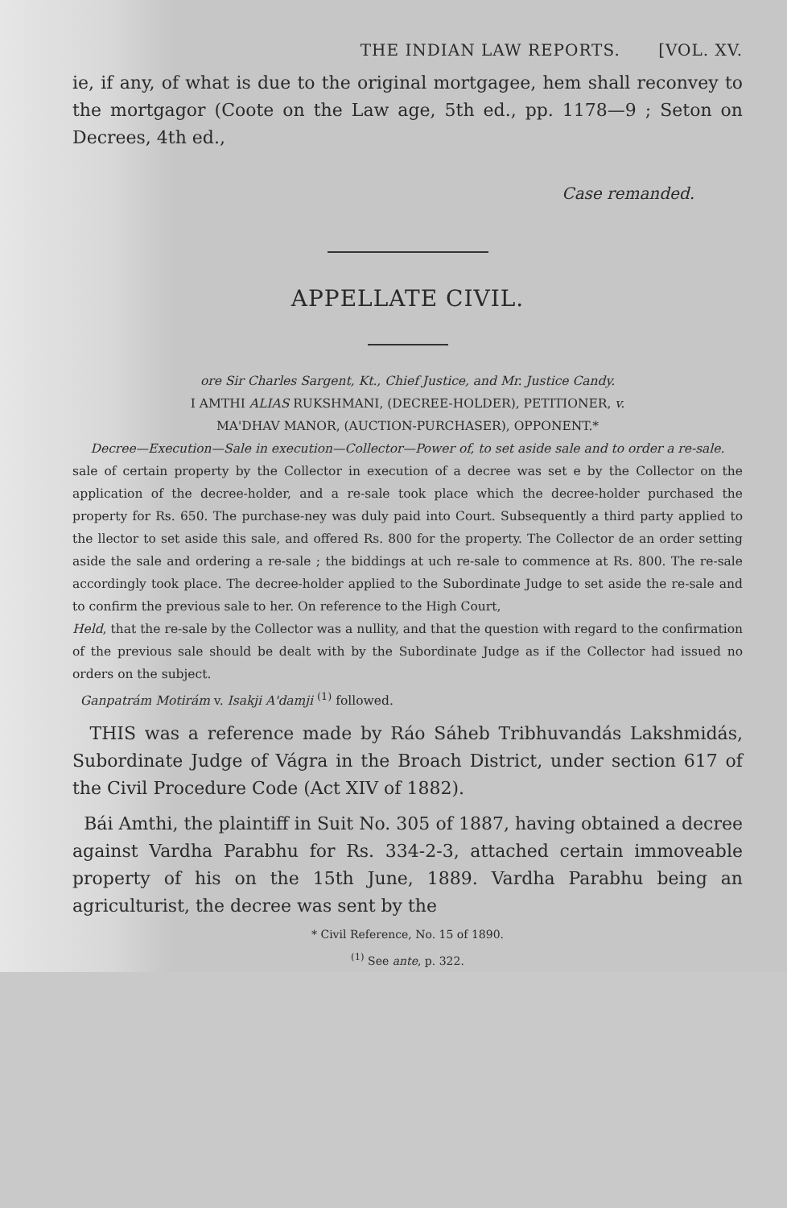THE INDIAN LAW REPORTS. [VOL. XV.
ie, if any, of what is due to the original mortgagee, hem shall reconvey to the mortgagor (Coote on the Law age, 5th ed., pp. 1178—9 ; Seton on Decrees, 4th ed.,
Case remanded.
APPELLATE CIVIL.
ore Sir Charles Sargent, Kt., Chief Justice, and Mr. Justice Candy.
I AMTHI ALIAS RUKSHMANI, (DECREE-HOLDER), PETITIONER, v.
MA'DHAV MANOR, (AUCTION-PURCHASER), OPPONENT.*
Decree—Execution—Sale in execution—Collector—Power of, to set aside sale and to order a re-sale.
sale of certain property by the Collector in execution of a decree was set e by the Collector on the application of the decree-holder, and a re-sale took place which the decree-holder purchased the property for Rs. 650. The purchase-ney was duly paid into Court. Subsequently a third party applied to the llector to set aside this sale, and offered Rs. 800 for the property. The Collector de an order setting aside the sale and ordering a re-sale ; the biddings at uch re-sale to commence at Rs. 800. The re-sale accordingly took place. The decree-holder applied to the Subordinate Judge to set aside the re-sale and to confirm the previous sale to her. On reference to the High Court,
Held, that the re-sale by the Collector was a nullity, and that the question with regard to the confirmation of the previous sale should be dealt with by the Subordinate Judge as if the Collector had issued no orders on the subject.
Ganpatrám Motirám v. Isakji A'damji <sup>(1)</sup> followed.
THIS was a reference made by Ráo Sáheb Tribhuvandás Lakshmidás, Subordinate Judge of Vágra in the Broach District, under section 617 of the Civil Procedure Code (Act XIV of 1882).
Bái Amthi, the plaintiff in Suit No. 305 of 1887, having obtained a decree against Vardha Parabhu for Rs. 334-2-3, attached certain immoveable property of his on the 15th June, 1889. Vardha Parabhu being an agriculturist, the decree was sent by the
* Civil Reference, No. 15 of 1890.
<sup>(1)</sup> See ante, p. 322.